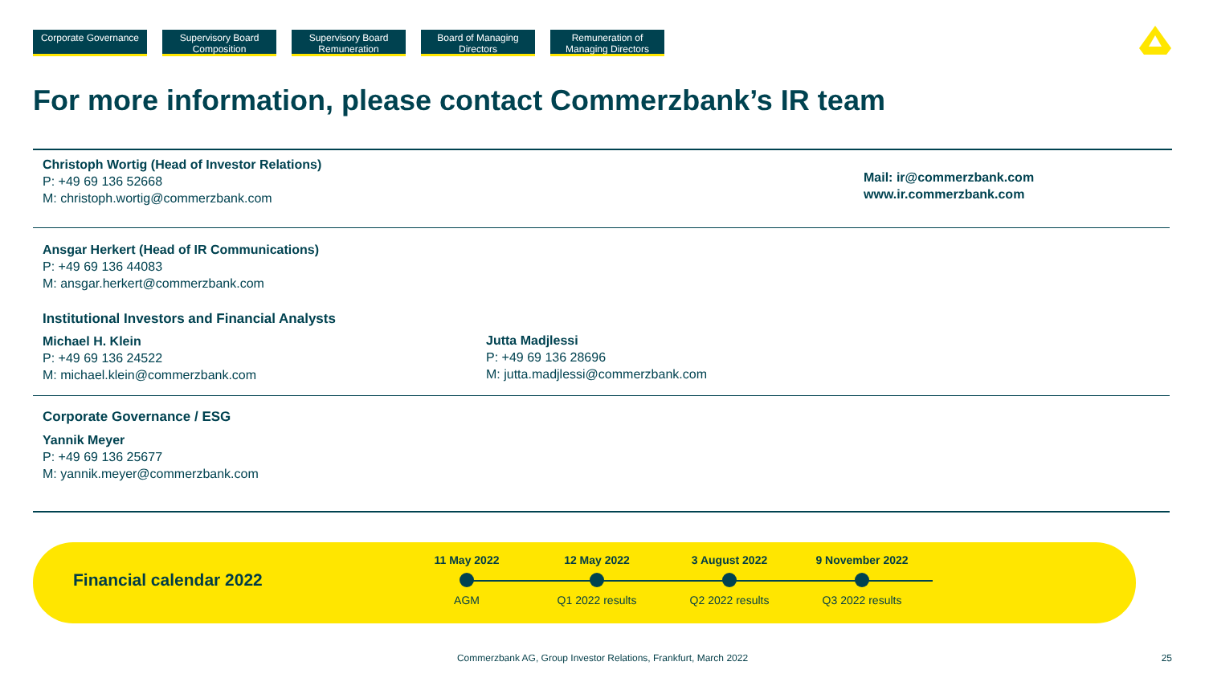Corporate Governance
Supervisory Board Composition
Supervisory Board Remuneration
Board of Managing Directors
Remuneration of Managing Directors
For more information, please contact Commerzbank’s IR team
Christoph Wortig (Head of Investor Relations)
P: +49 69 136 52668
M: christoph.wortig@commerzbank.com
Mail: ir@commerzbank.com
www.ir.commerzbank.com
Ansgar Herkert (Head of IR Communications)
P: +49 69 136 44083
M: ansgar.herkert@commerzbank.com
Institutional Investors and Financial Analysts
Michael H. Klein
P: +49 69 136 24522
M: michael.klein@commerzbank.com
Jutta Madjlessi
P: +49 69 136 28696
M: jutta.madjlessi@commerzbank.com
Corporate Governance / ESG
Yannik Meyer
P: +49 69 136 25677
M: yannik.meyer@commerzbank.com
Financial calendar 2022
11 May 2022
AGM
12 May 2022
Q1 2022 results
3 August 2022
Q2 2022 results
9 November 2022
Q3 2022 results
Commerzbank AG, Group Investor Relations, Frankfurt, March 2022 25